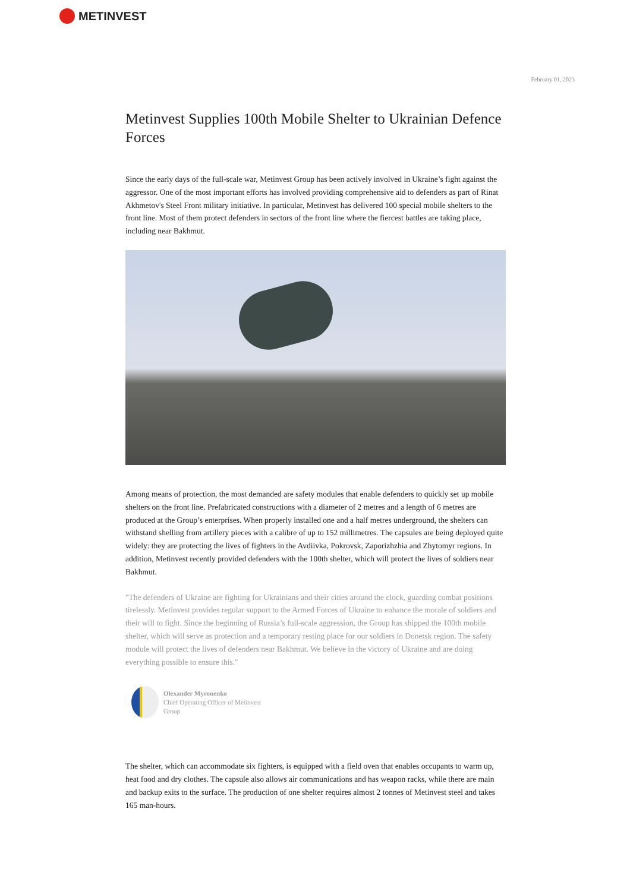METINVEST
February 01, 2023
Metinvest Supplies 100th Mobile Shelter to Ukrainian Defence Forces
Since the early days of the full-scale war, Metinvest Group has been actively involved in Ukraine’s fight against the aggressor. One of the most important efforts has involved providing comprehensive aid to defenders as part of Rinat Akhmetov's Steel Front military initiative. In particular, Metinvest has delivered 100 special mobile shelters to the front line. Most of them protect defenders in sectors of the front line where the fiercest battles are taking place, including near Bakhmut.
Among means of protection, the most demanded are safety modules that enable defenders to quickly set up mobile shelters on the front line. Prefabricated constructions with a diameter of 2 metres and a length of 6 metres are produced at the Group’s enterprises. When properly installed one and a half metres underground, the shelters can withstand shelling from artillery pieces with a calibre of up to 152 millimetres. The capsules are being deployed quite widely: they are protecting the lives of fighters in the Avdiivka, Pokrovsk, Zaporizhzhia and Zhytomyr regions. In addition, Metinvest recently provided defenders with the 100th shelter, which will protect the lives of soldiers near Bakhmut.
"The defenders of Ukraine are fighting for Ukrainians and their cities around the clock, guarding combat positions tirelessly. Metinvest provides regular support to the Armed Forces of Ukraine to enhance the morale of soldiers and their will to fight. Since the beginning of Russia’s full-scale aggression, the Group has shipped the 100th mobile shelter, which will serve as protection and a temporary resting place for our soldiers in Donetsk region. The safety module will protect the lives of defenders near Bakhmut. We believe in the victory of Ukraine and are doing everything possible to ensure this."
Olexander Myronenko
Chief Operating Officer of Metinvest
Group
The shelter, which can accommodate six fighters, is equipped with a field oven that enables occupants to warm up, heat food and dry clothes. The capsule also allows air communications and has weapon racks, while there are main and backup exits to the surface. The production of one shelter requires almost 2 tonnes of Metinvest steel and takes 165 man-hours.